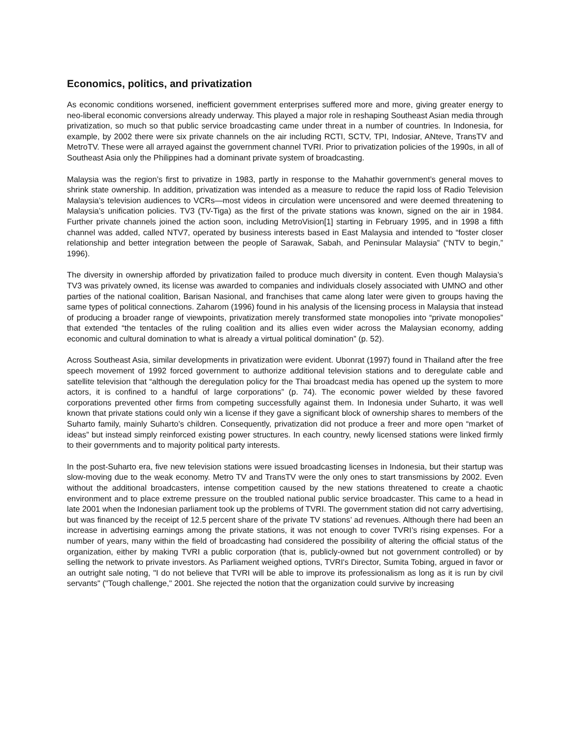Economics, politics, and privatization
As economic conditions worsened, inefficient government enterprises suffered more and more, giving greater energy to neo-liberal economic conversions already underway. This played a major role in reshaping Southeast Asian media through privatization, so much so that public service broadcasting came under threat in a number of countries. In Indonesia, for example, by 2002 there were six private channels on the air including RCTI, SCTV, TPI, Indosiar, ANteve, TransTV and MetroTV. These were all arrayed against the government channel TVRI. Prior to privatization policies of the 1990s, in all of Southeast Asia only the Philippines had a dominant private system of broadcasting.
Malaysia was the region’s first to privatize in 1983, partly in response to the Mahathir government’s general moves to shrink state ownership. In addition, privatization was intended as a measure to reduce the rapid loss of Radio Television Malaysia’s television audiences to VCRs—most videos in circulation were uncensored and were deemed threatening to Malaysia’s unification policies. TV3 (TV-Tiga) as the first of the private stations was known, signed on the air in 1984. Further private channels joined the action soon, including MetroVision[1] starting in February 1995, and in 1998 a fifth channel was added, called NTV7, operated by business interests based in East Malaysia and intended to “foster closer relationship and better integration between the people of Sarawak, Sabah, and Peninsular Malaysia” (“NTV to begin,” 1996).
The diversity in ownership afforded by privatization failed to produce much diversity in content. Even though Malaysia’s TV3 was privately owned, its license was awarded to companies and individuals closely associated with UMNO and other parties of the national coalition, Barisan Nasional, and franchises that came along later were given to groups having the same types of political connections. Zaharom (1996) found in his analysis of the licensing process in Malaysia that instead of producing a broader range of viewpoints, privatization merely transformed state monopolies into “private monopolies” that extended “the tentacles of the ruling coalition and its allies even wider across the Malaysian economy, adding economic and cultural domination to what is already a virtual political domination” (p. 52).
Across Southeast Asia, similar developments in privatization were evident. Ubonrat (1997) found in Thailand after the free speech movement of 1992 forced government to authorize additional television stations and to deregulate cable and satellite television that “although the deregulation policy for the Thai broadcast media has opened up the system to more actors, it is confined to a handful of large corporations” (p. 74). The economic power wielded by these favored corporations prevented other firms from competing successfully against them. In Indonesia under Suharto, it was well known that private stations could only win a license if they gave a significant block of ownership shares to members of the Suharto family, mainly Suharto’s children. Consequently, privatization did not produce a freer and more open “market of ideas” but instead simply reinforced existing power structures. In each country, newly licensed stations were linked firmly to their governments and to majority political party interests.
In the post-Suharto era, five new television stations were issued broadcasting licenses in Indonesia, but their startup was slow-moving due to the weak economy. Metro TV and TransTV were the only ones to start transmissions by 2002. Even without the additional broadcasters, intense competition caused by the new stations threatened to create a chaotic environment and to place extreme pressure on the troubled national public service broadcaster. This came to a head in late 2001 when the Indonesian parliament took up the problems of TVRI. The government station did not carry advertising, but was financed by the receipt of 12.5 percent share of the private TV stations’ ad revenues. Although there had been an increase in advertising earnings among the private stations, it was not enough to cover TVRI’s rising expenses. For a number of years, many within the field of broadcasting had considered the possibility of altering the official status of the organization, either by making TVRI a public corporation (that is, publicly-owned but not government controlled) or by selling the network to private investors. As Parliament weighed options, TVRI's Director, Sumita Tobing, argued in favor or an outright sale noting, "I do not believe that TVRI will be able to improve its professionalism as long as it is run by civil servants" ("Tough challenge," 2001. She rejected the notion that the organization could survive by increasing